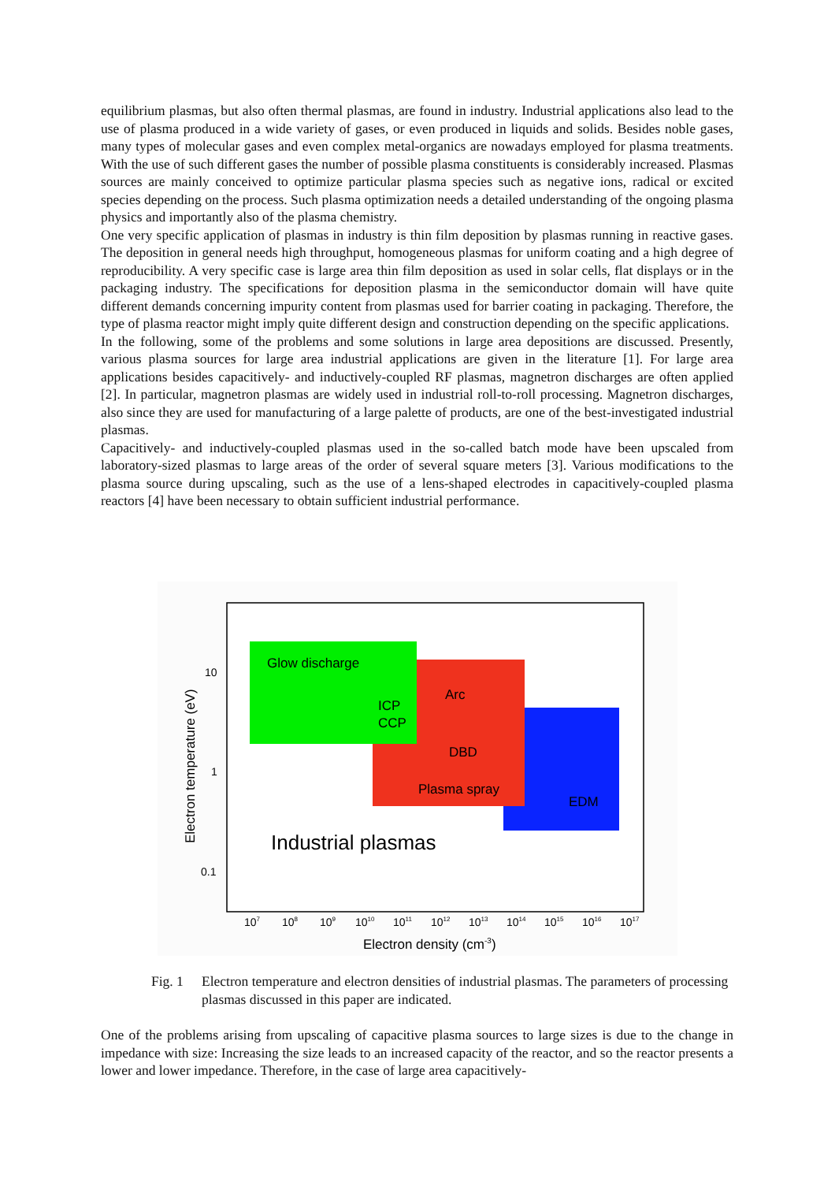equilibrium plasmas, but also often thermal plasmas, are found in industry. Industrial applications also lead to the use of plasma produced in a wide variety of gases, or even produced in liquids and solids. Besides noble gases, many types of molecular gases and even complex metal-organics are nowadays employed for plasma treatments. With the use of such different gases the number of possible plasma constituents is considerably increased. Plasmas sources are mainly conceived to optimize particular plasma species such as negative ions, radical or excited species depending on the process. Such plasma optimization needs a detailed understanding of the ongoing plasma physics and importantly also of the plasma chemistry.
One very specific application of plasmas in industry is thin film deposition by plasmas running in reactive gases. The deposition in general needs high throughput, homogeneous plasmas for uniform coating and a high degree of reproducibility. A very specific case is large area thin film deposition as used in solar cells, flat displays or in the packaging industry. The specifications for deposition plasma in the semiconductor domain will have quite different demands concerning impurity content from plasmas used for barrier coating in packaging. Therefore, the type of plasma reactor might imply quite different design and construction depending on the specific applications.
In the following, some of the problems and some solutions in large area depositions are discussed. Presently, various plasma sources for large area industrial applications are given in the literature [1]. For large area applications besides capacitively- and inductively-coupled RF plasmas, magnetron discharges are often applied [2]. In particular, magnetron plasmas are widely used in industrial roll-to-roll processing. Magnetron discharges, also since they are used for manufacturing of a large palette of products, are one of the best-investigated industrial plasmas.
Capacitively- and inductively-coupled plasmas used in the so-called batch mode have been upscaled from laboratory-sized plasmas to large areas of the order of several square meters [3]. Various modifications to the plasma source during upscaling, such as the use of a lens-shaped electrodes in capacitively-coupled plasma reactors [4] have been necessary to obtain sufficient industrial performance.
Glow discharge
ICP
CCP
Arc
DBD
Plasma spray
EDM
Industrial plasmas
10
1
0.1
107
108
109
1010
1011
1012
1013
1014
1015
1016
1017
Electron density (cm-3)
Electron temperature (eV)
Fig. 1 Electron temperature and electron densities of industrial plasmas. The parameters of processing plasmas discussed in this paper are indicated.
One of the problems arising from upscaling of capacitive plasma sources to large sizes is due to the change in impedance with size: Increasing the size leads to an increased capacity of the reactor, and so the reactor presents a lower and lower impedance. Therefore, in the case of large area capacitively-